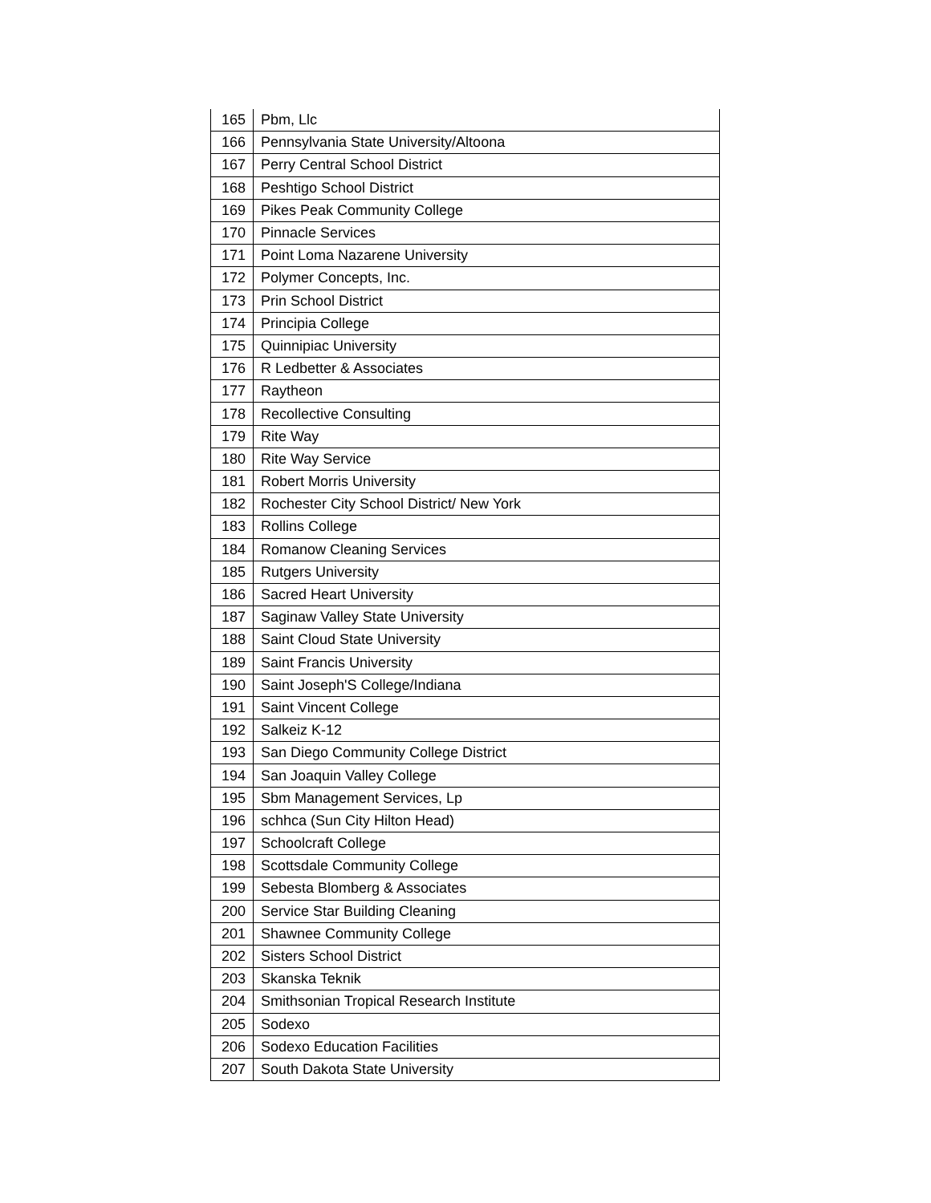| 165 | Pbm, Llc |
| 166 | Pennsylvania State University/Altoona |
| 167 | Perry Central School District |
| 168 | Peshtigo School District |
| 169 | Pikes Peak Community College |
| 170 | Pinnacle Services |
| 171 | Point Loma Nazarene University |
| 172 | Polymer Concepts, Inc. |
| 173 | Prin School District |
| 174 | Principia College |
| 175 | Quinnipiac University |
| 176 | R Ledbetter & Associates |
| 177 | Raytheon |
| 178 | Recollective Consulting |
| 179 | Rite Way |
| 180 | Rite Way Service |
| 181 | Robert Morris University |
| 182 | Rochester City School District/ New York |
| 183 | Rollins College |
| 184 | Romanow Cleaning Services |
| 185 | Rutgers University |
| 186 | Sacred Heart University |
| 187 | Saginaw Valley State University |
| 188 | Saint Cloud State University |
| 189 | Saint Francis University |
| 190 | Saint Joseph'S College/Indiana |
| 191 | Saint Vincent College |
| 192 | Salkeiz K-12 |
| 193 | San Diego Community College District |
| 194 | San Joaquin Valley College |
| 195 | Sbm Management Services, Lp |
| 196 | schhca (Sun City Hilton Head) |
| 197 | Schoolcraft College |
| 198 | Scottsdale Community College |
| 199 | Sebesta Blomberg & Associates |
| 200 | Service Star Building Cleaning |
| 201 | Shawnee Community College |
| 202 | Sisters School District |
| 203 | Skanska Teknik |
| 204 | Smithsonian Tropical Research Institute |
| 205 | Sodexo |
| 206 | Sodexo Education Facilities |
| 207 | South Dakota State University |